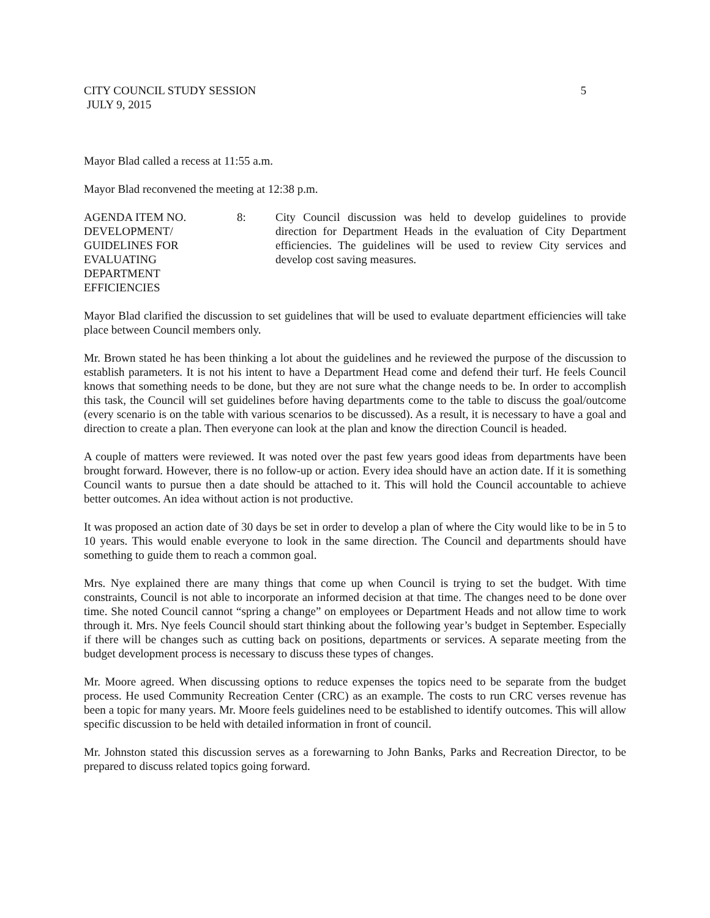CITY COUNCIL STUDY SESSION 5
JULY 9, 2015
Mayor Blad called a recess at 11:55 a.m.
Mayor Blad reconvened the meeting at 12:38 p.m.
AGENDA ITEM NO.
DEVELOPMENT/
GUIDELINES FOR
EVALUATING
DEPARTMENT
EFFICIENCIES
8: City Council discussion was held to develop guidelines to provide direction for Department Heads in the evaluation of City Department efficiencies. The guidelines will be used to review City services and develop cost saving measures.
Mayor Blad clarified the discussion to set guidelines that will be used to evaluate department efficiencies will take place between Council members only.
Mr. Brown stated he has been thinking a lot about the guidelines and he reviewed the purpose of the discussion to establish parameters. It is not his intent to have a Department Head come and defend their turf. He feels Council knows that something needs to be done, but they are not sure what the change needs to be. In order to accomplish this task, the Council will set guidelines before having departments come to the table to discuss the goal/outcome (every scenario is on the table with various scenarios to be discussed). As a result, it is necessary to have a goal and direction to create a plan. Then everyone can look at the plan and know the direction Council is headed.
A couple of matters were reviewed. It was noted over the past few years good ideas from departments have been brought forward. However, there is no follow-up or action. Every idea should have an action date. If it is something Council wants to pursue then a date should be attached to it. This will hold the Council accountable to achieve better outcomes. An idea without action is not productive.
It was proposed an action date of 30 days be set in order to develop a plan of where the City would like to be in 5 to 10 years. This would enable everyone to look in the same direction. The Council and departments should have something to guide them to reach a common goal.
Mrs. Nye explained there are many things that come up when Council is trying to set the budget. With time constraints, Council is not able to incorporate an informed decision at that time. The changes need to be done over time. She noted Council cannot “spring a change” on employees or Department Heads and not allow time to work through it. Mrs. Nye feels Council should start thinking about the following year’s budget in September. Especially if there will be changes such as cutting back on positions, departments or services. A separate meeting from the budget development process is necessary to discuss these types of changes.
Mr. Moore agreed. When discussing options to reduce expenses the topics need to be separate from the budget process. He used Community Recreation Center (CRC) as an example. The costs to run CRC verses revenue has been a topic for many years. Mr. Moore feels guidelines need to be established to identify outcomes. This will allow specific discussion to be held with detailed information in front of council.
Mr. Johnston stated this discussion serves as a forewarning to John Banks, Parks and Recreation Director, to be prepared to discuss related topics going forward.